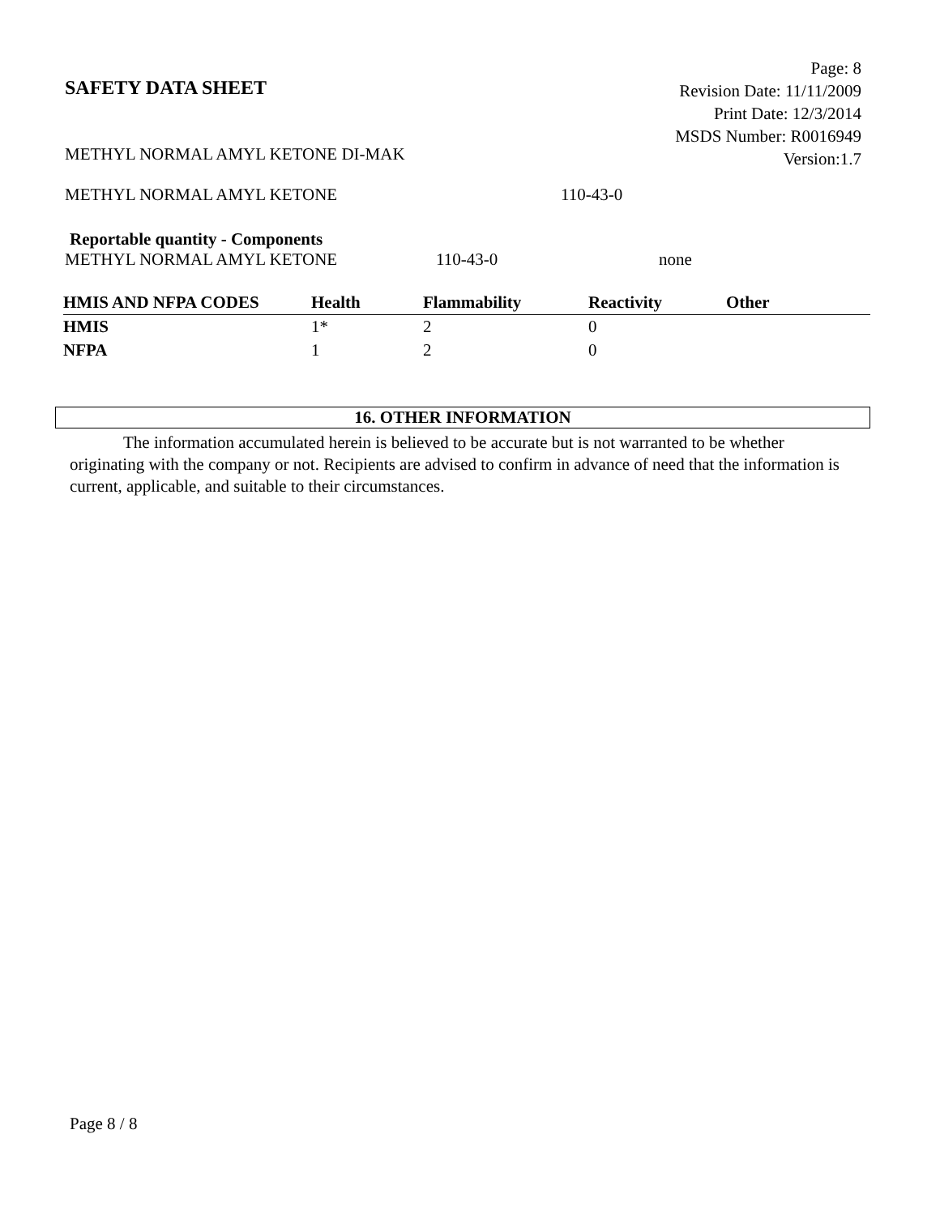SAFETY DATA SHEET
Page: 8
Revision Date: 11/11/2009
Print Date: 12/3/2014
MSDS Number: R0016949
Version:1.7
METHYL NORMAL AMYL KETONE DI-MAK
METHYL NORMAL AMYL KETONE 110-43-0
Reportable quantity - Components
METHYL NORMAL AMYL KETONE 110-43-0 none
| HMIS AND NFPA CODES | Health | Flammability | Reactivity | Other |
| --- | --- | --- | --- | --- |
| HMIS | 1* | 2 | 0 | |
| NFPA | 1 | 2 | 0 | |
16. OTHER INFORMATION
The information accumulated herein is believed to be accurate but is not warranted to be whether originating with the company or not. Recipients are advised to confirm in advance of need that the information is current, applicable, and suitable to their circumstances.
Page 8 / 8